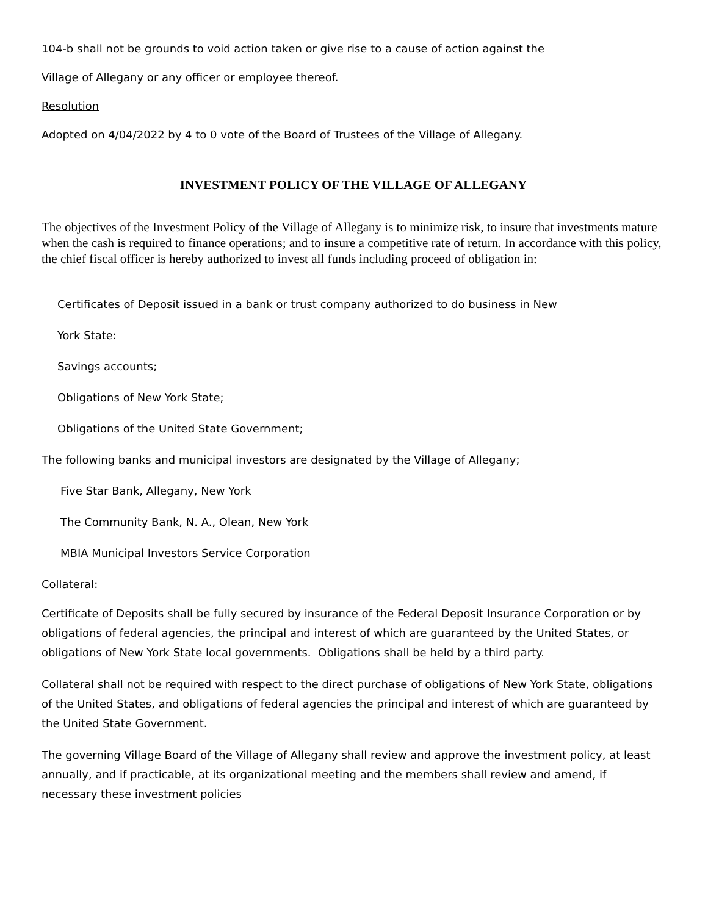104-b shall not be grounds to void action taken or give rise to a cause of action against the
Village of Allegany or any officer or employee thereof.
Resolution
Adopted on 4/04/2022 by 4 to 0 vote of the Board of Trustees of the Village of Allegany.
INVESTMENT POLICY OF THE VILLAGE OF ALLEGANY
The objectives of the Investment Policy of the Village of Allegany is to minimize risk, to insure that investments mature when the cash is required to finance operations; and to insure a competitive rate of return. In accordance with this policy, the chief fiscal officer is hereby authorized to invest all funds including proceed of obligation in:
Certificates of Deposit issued in a bank or trust company authorized to do business in New
York State:
Savings accounts;
Obligations of New York State;
Obligations of the United State Government;
The following banks and municipal investors are designated by the Village of Allegany;
Five Star Bank, Allegany, New York
The Community Bank, N. A., Olean, New York
MBIA Municipal Investors Service Corporation
Collateral:
Certificate of Deposits shall be fully secured by insurance of the Federal Deposit Insurance Corporation or by obligations of federal agencies, the principal and interest of which are guaranteed by the United States, or obligations of New York State local governments. Obligations shall be held by a third party.
Collateral shall not be required with respect to the direct purchase of obligations of New York State, obligations of the United States, and obligations of federal agencies the principal and interest of which are guaranteed by the United State Government.
The governing Village Board of the Village of Allegany shall review and approve the investment policy, at least annually, and if practicable, at its organizational meeting and the members shall review and amend, if necessary these investment policies